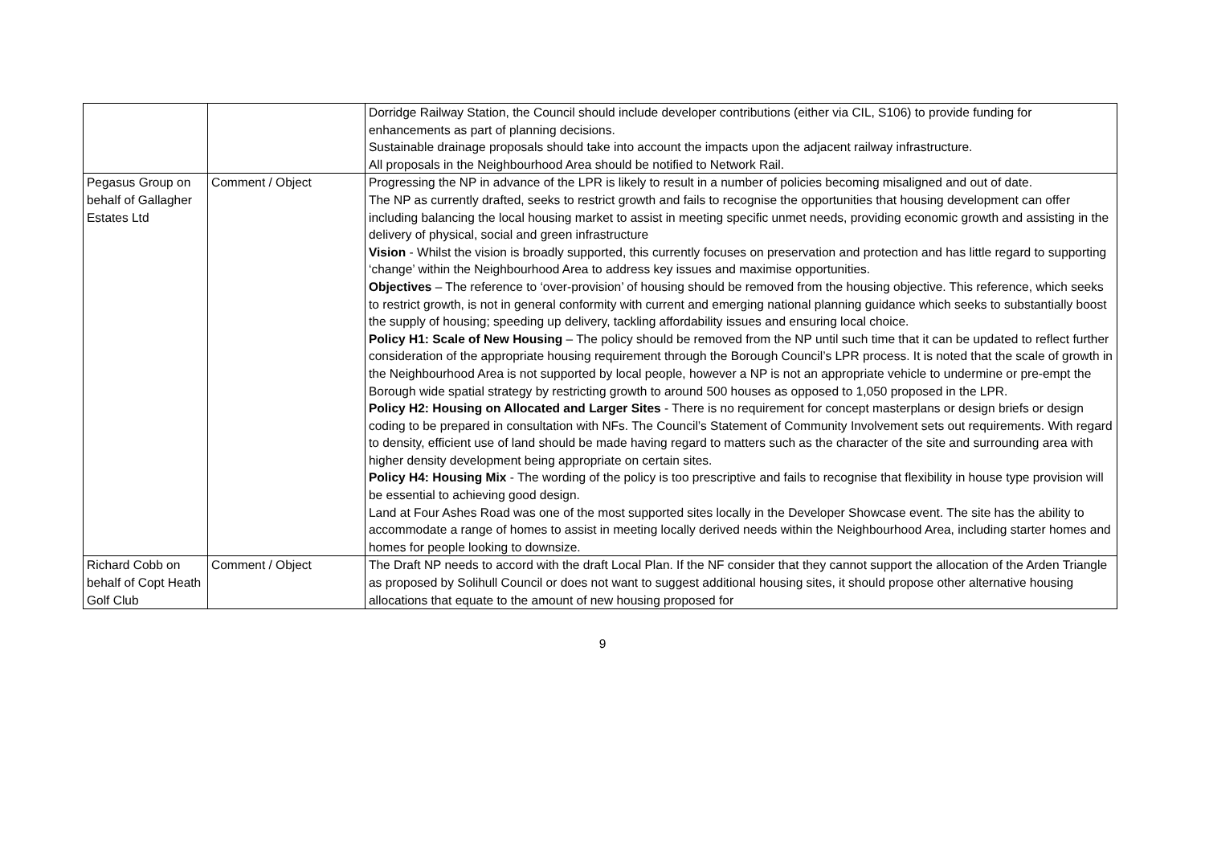| | | Dorridge Railway Station, the Council should include developer contributions (either via CIL, S106) to provide funding for enhancements as part of planning decisions. Sustainable drainage proposals should take into account the impacts upon the adjacent railway infrastructure. All proposals in the Neighbourhood Area should be notified to Network Rail. |
| Pegasus Group on behalf of Gallagher Estates Ltd | Comment / Object | Progressing the NP in advance of the LPR is likely to result in a number of policies becoming misaligned and out of date. The NP as currently drafted, seeks to restrict growth and fails to recognise the opportunities that housing development can offer including balancing the local housing market to assist in meeting specific unmet needs, providing economic growth and assisting in the delivery of physical, social and green infrastructure Vision - Whilst the vision is broadly supported, this currently focuses on preservation and protection and has little regard to supporting ‘change’ within the Neighbourhood Area to address key issues and maximise opportunities. Objectives – The reference to ‘over-provision’ of housing should be removed from the housing objective. This reference, which seeks to restrict growth, is not in general conformity with current and emerging national planning guidance which seeks to substantially boost the supply of housing; speeding up delivery, tackling affordability issues and ensuring local choice. Policy H1: Scale of New Housing – The policy should be removed from the NP until such time that it can be updated to reflect further consideration of the appropriate housing requirement through the Borough Council’s LPR process. It is noted that the scale of growth in the Neighbourhood Area is not supported by local people, however a NP is not an appropriate vehicle to undermine or pre-empt the Borough wide spatial strategy by restricting growth to around 500 houses as opposed to 1,050 proposed in the LPR. Policy H2: Housing on Allocated and Larger Sites - There is no requirement for concept masterplans or design briefs or design coding to be prepared in consultation with NFs. The Council’s Statement of Community Involvement sets out requirements. With regard to density, efficient use of land should be made having regard to matters such as the character of the site and surrounding area with higher density development being appropriate on certain sites. Policy H4: Housing Mix - The wording of the policy is too prescriptive and fails to recognise that flexibility in house type provision will be essential to achieving good design. Land at Four Ashes Road was one of the most supported sites locally in the Developer Showcase event. The site has the ability to accommodate a range of homes to assist in meeting locally derived needs within the Neighbourhood Area, including starter homes and homes for people looking to downsize. |
| Richard Cobb on behalf of Copt Heath Golf Club | Comment / Object | The Draft NP needs to accord with the draft Local Plan. If the NF consider that they cannot support the allocation of the Arden Triangle as proposed by Solihull Council or does not want to suggest additional housing sites, it should propose other alternative housing allocations that equate to the amount of new housing proposed for |
9